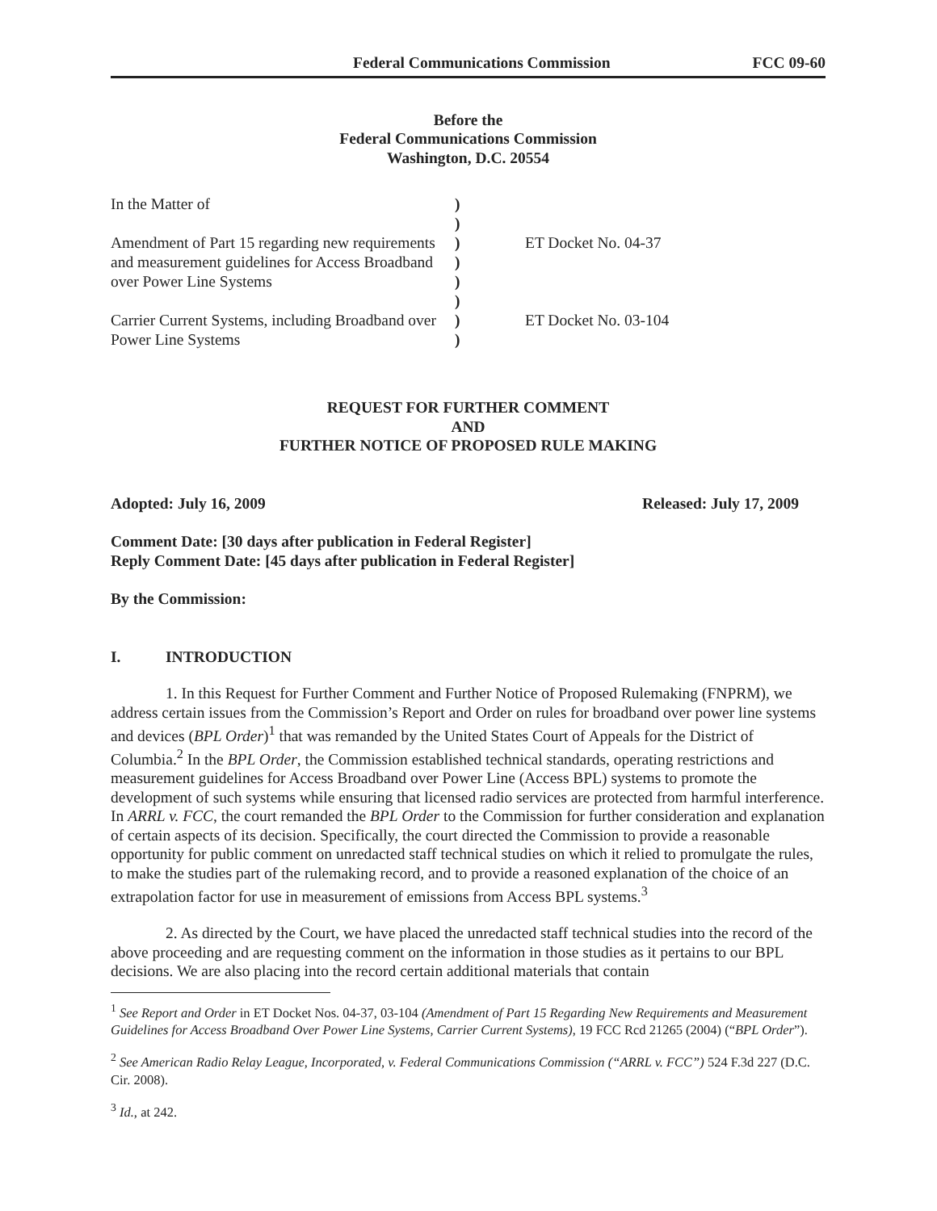Federal Communications Commission FCC 09-60
Before the
Federal Communications Commission
Washington, D.C. 20554
| In the Matter of | ) | |
| | ) | |
| Amendment of Part 15 regarding new requirements | ) | ET Docket No. 04-37 |
| and measurement guidelines for Access Broadband | ) | |
| over Power Line Systems | ) | |
| | ) | |
| Carrier Current Systems, including Broadband over | ) | ET Docket No. 03-104 |
| Power Line Systems | ) | |
REQUEST FOR FURTHER COMMENT
AND
FURTHER NOTICE OF PROPOSED RULE MAKING
Adopted: July 16, 2009 Released: July 17, 2009
Comment Date: [30 days after publication in Federal Register]
Reply Comment Date: [45 days after publication in Federal Register]
By the Commission:
I. INTRODUCTION
1. In this Request for Further Comment and Further Notice of Proposed Rulemaking (FNPRM), we address certain issues from the Commission’s Report and Order on rules for broadband over power line systems and devices (BPL Order)<sup>1</sup> that was remanded by the United States Court of Appeals for the District of Columbia.<sup>2</sup> In the BPL Order, the Commission established technical standards, operating restrictions and measurement guidelines for Access Broadband over Power Line (Access BPL) systems to promote the development of such systems while ensuring that licensed radio services are protected from harmful interference. In ARRL v. FCC, the court remanded the BPL Order to the Commission for further consideration and explanation of certain aspects of its decision. Specifically, the court directed the Commission to provide a reasonable opportunity for public comment on unredacted staff technical studies on which it relied to promulgate the rules, to make the studies part of the rulemaking record, and to provide a reasoned explanation of the choice of an extrapolation factor for use in measurement of emissions from Access BPL systems.<sup>3</sup>
2. As directed by the Court, we have placed the unredacted staff technical studies into the record of the above proceeding and are requesting comment on the information in those studies as it pertains to our BPL decisions. We are also placing into the record certain additional materials that contain
<sup>1</sup> See Report and Order in ET Docket Nos. 04-37, 03-104 (Amendment of Part 15 Regarding New Requirements and Measurement Guidelines for Access Broadband Over Power Line Systems, Carrier Current Systems), 19 FCC Rcd 21265 (2004) (“BPL Order”).
<sup>2</sup> See American Radio Relay League, Incorporated, v. Federal Communications Commission (“ARRL v. FCC”) 524 F.3d 227 (D.C. Cir. 2008).
<sup>3</sup> Id., at 242.